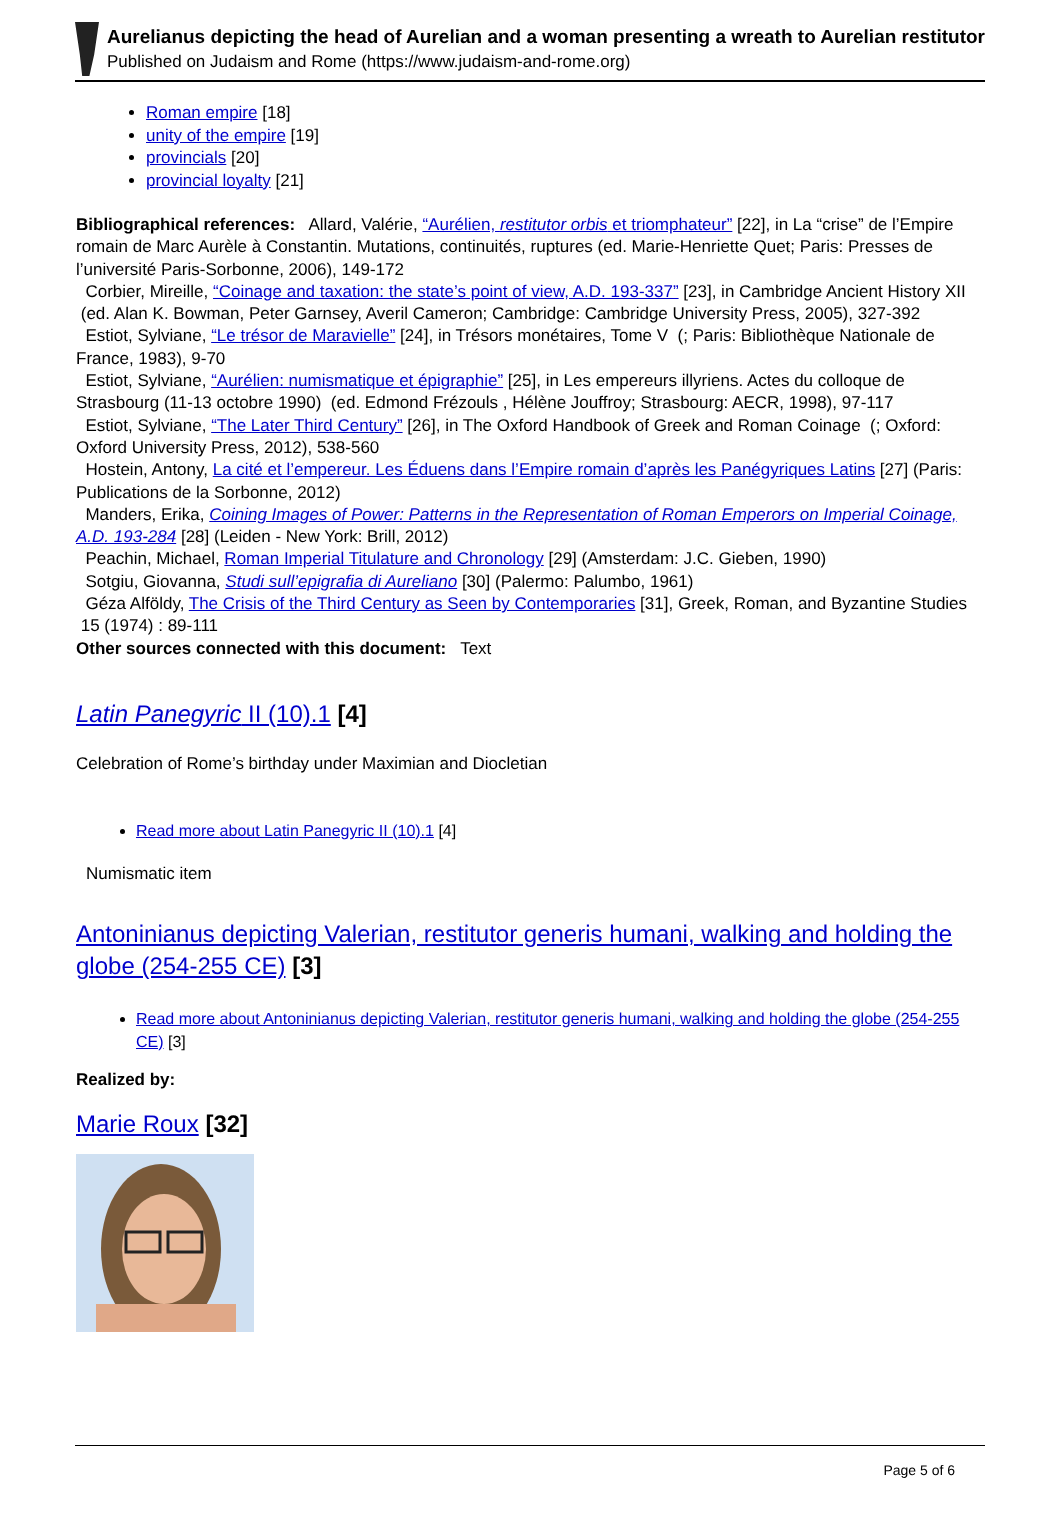Aurelianus depicting the head of Aurelian and a woman presenting a wreath to Aurelian restitutor
Published on Judaism and Rome (https://www.judaism-and-rome.org)
Roman empire [18]
unity of the empire [19]
provincials [20]
provincial loyalty [21]
Bibliographical references: Allard, Valérie, “Aurélien, restitutor orbis et triomphateur” [22], in La “crise” de l’Empire romain de Marc Aurèle à Constantin. Mutations, continuités, ruptures (ed. Marie-Henriette Quet; Paris: Presses de l’université Paris-Sorbonne, 2006), 149-172
Corbier, Mireille, “Coinage and taxation: the state’s point of view, A.D. 193-337” [23], in Cambridge Ancient History XII (ed. Alan K. Bowman, Peter Garnsey, Averil Cameron; Cambridge: Cambridge University Press, 2005), 327-392
Estiot, Sylviane, “Le trésor de Maravielle” [24], in Trésors monétaires, Tome V (; Paris: Bibliothèque Nationale de France, 1983), 9-70
Estiot, Sylviane, “Aurélien: numismatique et épigraphie” [25], in Les empereurs illyriens. Actes du colloque de Strasbourg (11-13 octobre 1990) (ed. Edmond Frézouls , Hélène Jouffroy; Strasbourg: AECR, 1998), 97-117
Estiot, Sylviane, “The Later Third Century” [26], in The Oxford Handbook of Greek and Roman Coinage (; Oxford: Oxford University Press, 2012), 538-560
Hostein, Antony, La cité et l’empereur. Les Éduens dans l’Empire romain d’après les Panégyriques Latins [27] (Paris: Publications de la Sorbonne, 2012)
Manders, Erika, Coining Images of Power: Patterns in the Representation of Roman Emperors on Imperial Coinage, A.D. 193-284 [28] (Leiden - New York: Brill, 2012)
Peachin, Michael, Roman Imperial Titulature and Chronology [29] (Amsterdam: J.C. Gieben, 1990)
Sotgiu, Giovanna, Studi sull’epigrafia di Aureliano [30] (Palermo: Palumbo, 1961)
Géza Alföldy, The Crisis of the Third Century as Seen by Contemporaries [31], Greek, Roman, and Byzantine Studies 15 (1974) : 89-111
Other sources connected with this document: Text
Latin Panegyric II (10).1 [4]
Celebration of Rome’s birthday under Maximian and Diocletian
Read more about Latin Panegyric II (10).1 [4]
Numismatic item
Antoninianus depicting Valerian, restitutor generis humani, walking and holding the globe (254-255 CE) [3]
Read more about Antoninianus depicting Valerian, restitutor generis humani, walking and holding the globe (254-255 CE) [3]
Realized by:
Marie Roux [32]
Page 5 of 6